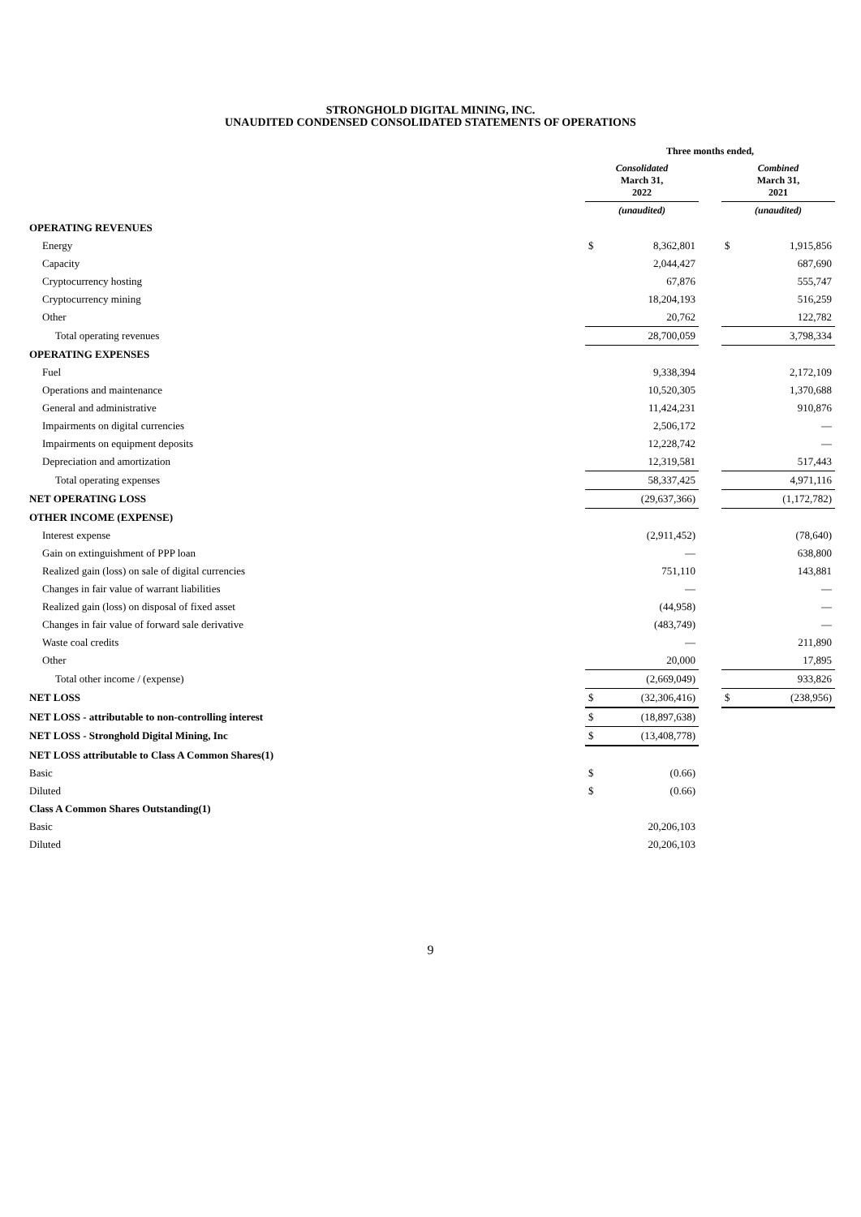STRONGHOLD DIGITAL MINING, INC.
UNAUDITED CONDENSED CONSOLIDATED STATEMENTS OF OPERATIONS
| | Three months ended, | | | | |
| --- | --- | --- | --- | --- | --- |
| | Consolidated March 31, 2022 | | | Combined March 31, 2021 | |
| | (unaudited) | | | (unaudited) | |
| OPERATING REVENUES | | | | | |
| Energy | $ | 8,362,801 | | $ | 1,915,856 |
| Capacity | | 2,044,427 | | | 687,690 |
| Cryptocurrency hosting | | 67,876 | | | 555,747 |
| Cryptocurrency mining | | 18,204,193 | | | 516,259 |
| Other | | 20,762 | | | 122,782 |
| Total operating revenues | | 28,700,059 | | | 3,798,334 |
| OPERATING EXPENSES | | | | | |
| Fuel | | 9,338,394 | | | 2,172,109 |
| Operations and maintenance | | 10,520,305 | | | 1,370,688 |
| General and administrative | | 11,424,231 | | | 910,876 |
| Impairments on digital currencies | | 2,506,172 | | | — |
| Impairments on equipment deposits | | 12,228,742 | | | — |
| Depreciation and amortization | | 12,319,581 | | | 517,443 |
| Total operating expenses | | 58,337,425 | | | 4,971,116 |
| NET OPERATING LOSS | | (29,637,366) | | | (1,172,782) |
| OTHER INCOME (EXPENSE) | | | | | |
| Interest expense | | (2,911,452) | | | (78,640) |
| Gain on extinguishment of PPP loan | | — | | | 638,800 |
| Realized gain (loss) on sale of digital currencies | | 751,110 | | | 143,881 |
| Changes in fair value of warrant liabilities | | — | | | — |
| Realized gain (loss) on disposal of fixed asset | | (44,958) | | | — |
| Changes in fair value of forward sale derivative | | (483,749) | | | — |
| Waste coal credits | | — | | | 211,890 |
| Other | | 20,000 | | | 17,895 |
| Total other income / (expense) | | (2,669,049) | | | 933,826 |
| NET LOSS | $ | (32,306,416) | | $ | (238,956) |
| NET LOSS - attributable to non-controlling interest | $ | (18,897,638) | | | |
| NET LOSS - Stronghold Digital Mining, Inc | $ | (13,408,778) | | | |
| NET LOSS attributable to Class A Common Shares(1) | | | | | |
| Basic | $ | (0.66) | | | |
| Diluted | $ | (0.66) | | | |
| Class A Common Shares Outstanding(1) | | | | | |
| Basic | | 20,206,103 | | | |
| Diluted | | 20,206,103 | | | |
9